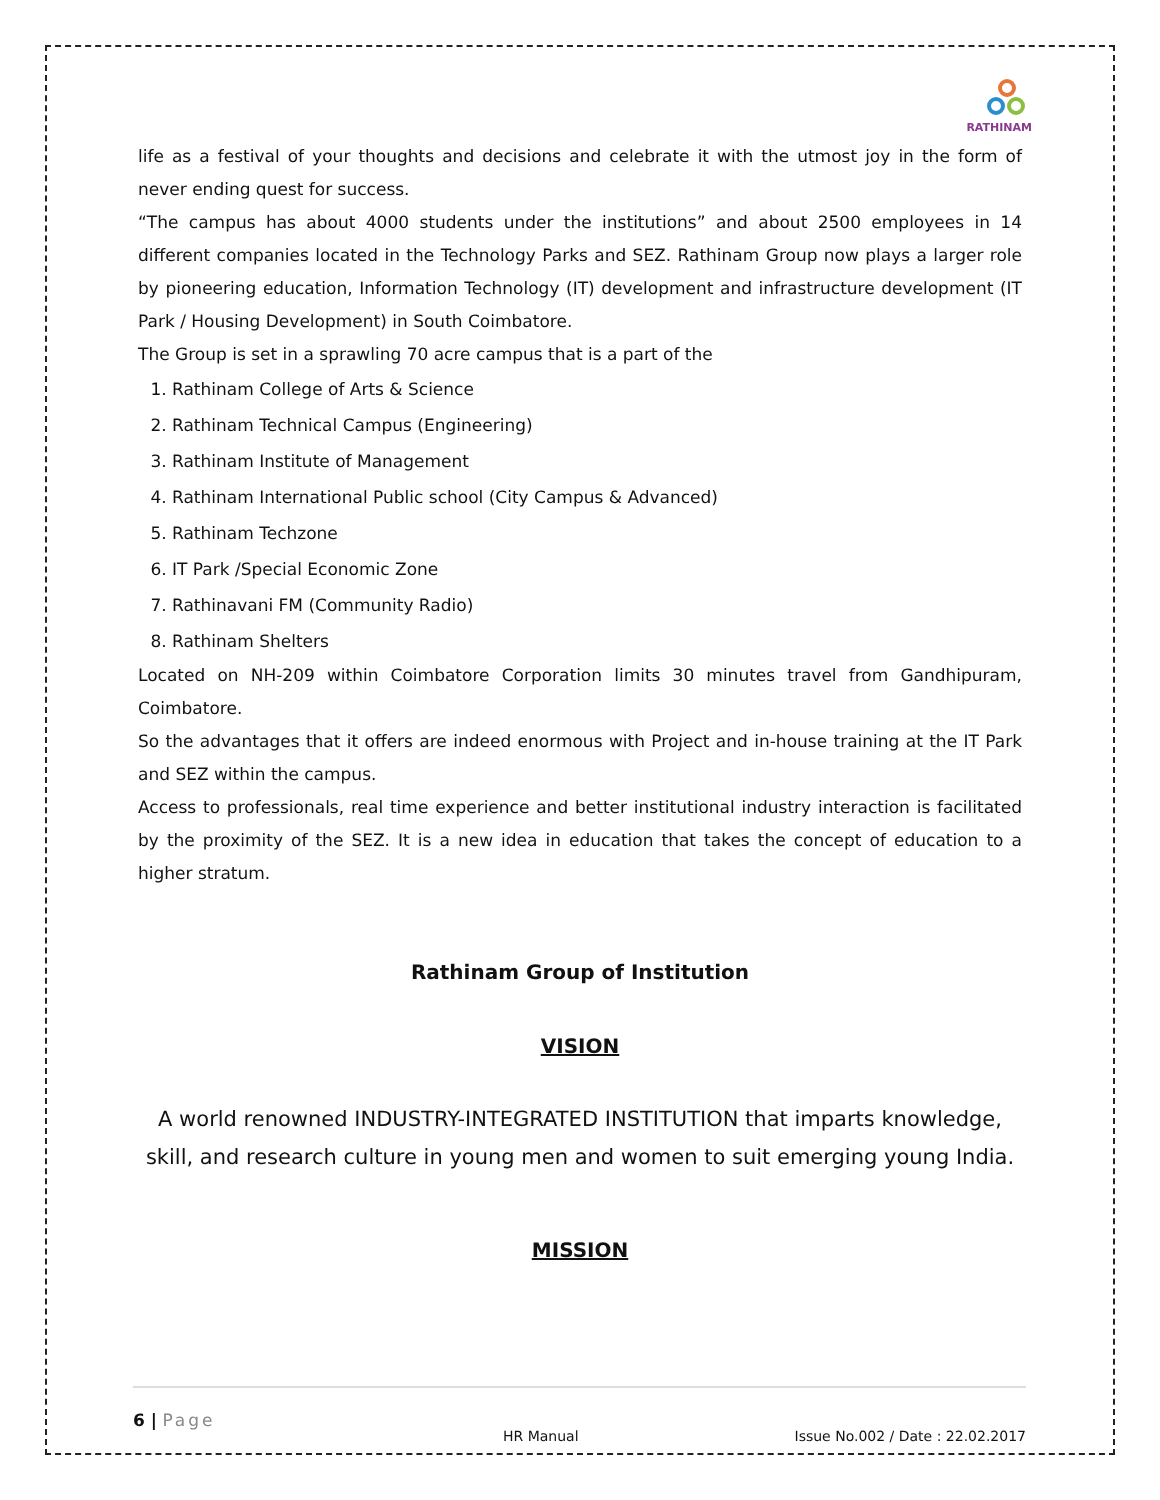RATHINAM
life as a festival of your thoughts and decisions and celebrate it with the utmost joy in the form of never ending quest for success.
“The campus has about 4000 students under the institutions” and about 2500 employees in 14 different companies located in the Technology Parks and SEZ. Rathinam Group now plays a larger role by pioneering education, Information Technology (IT) development and infrastructure development (IT Park / Housing Development) in South Coimbatore.
The Group is set in a sprawling 70 acre campus that is a part of the
1. Rathinam College of Arts & Science
2. Rathinam Technical Campus (Engineering)
3. Rathinam Institute of Management
4. Rathinam International Public school (City Campus & Advanced)
5. Rathinam Techzone
6. IT Park /Special Economic Zone
7. Rathinavani FM (Community Radio)
8. Rathinam Shelters
Located on NH-209 within Coimbatore Corporation limits 30 minutes travel from Gandhipuram, Coimbatore.
So the advantages that it offers are indeed enormous with Project and in-house training at the IT Park and SEZ within the campus.
Access to professionals, real time experience and better institutional industry interaction is facilitated by the proximity of the SEZ. It is a new idea in education that takes the concept of education to a higher stratum.
Rathinam Group of Institution
VISION
A world renowned INDUSTRY-INTEGRATED INSTITUTION that imparts knowledge, skill, and research culture in young men and women to suit emerging young India.
MISSION
6 | Page
HR Manual Issue No.002 / Date : 22.02.2017